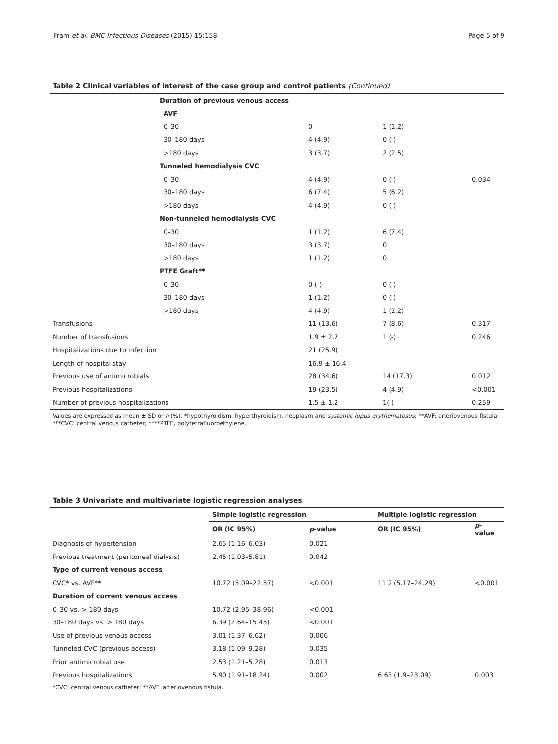Fram et al. BMC Infectious Diseases (2015) 15:158 Page 5 of 9
Table 2 Clinical variables of interest of the case group and control patients (Continued)
| | Duration of previous venous access | | | |
| | AVF | | | |
| | 0–30 | 0 | 1 (1.2) | |
| | 30–180 days | 4 (4.9) | 0 (-) | |
| | >180 days | 3 (3.7) | 2 (2.5) | |
| | Tunneled hemodialysis CVC | | | |
| | 0–30 | 4 (4.9) | 0 (-) | 0.034 |
| | 30–180 days | 6 (7.4) | 5 (6.2) | |
| | >180 days | 4 (4.9) | 0 (-) | |
| | Non-tunneled hemodialysis CVC | | | |
| | 0–30 | 1 (1.2) | 6 (7.4) | |
| | 30–180 days | 3 (3.7) | 0 | |
| | >180 days | 1 (1.2) | 0 | |
| | PTFE Graft** | | | |
| | 0–30 | 0 (-) | 0 (-) | |
| | 30–180 days | 1 (1.2) | 0 (-) | |
| | >180 days | 4 (4.9) | 1 (1.2) | |
| Transfusions | | 11 (13.6) | 7 (8.6) | 0.317 |
| Number of transfusions | | 1.9 ± 2.7 | 1 (-) | 0.246 |
| Hospitalizations due to infection | | 21 (25.9) | | |
| Length of hospital stay | | 16.9 ± 16.4 | | |
| Previous use of antimicrobials | | 28 (34.6) | 14 (17.3) | 0.012 |
| Previous hospitalizations | | 19 (23.5) | 4 (4.9) | <0.001 |
| Number of previous hospitalizations | | 1.5 ± 1.2 | 1(-) | 0.259 |
Values are expressed as mean ± SD or n (%). *hypothyroidism, hyperthyroidism, neoplasm and systemic lupus erythematosus; **AVF: arteriovenous fistula; ***CVC: central venous catheter; ****PTFE, polytetrafluoroethylene.
Table 3 Univariate and multivariate logistic regression analyses
| | Simple logistic regression | | Multiple logistic regression | |
| --- | --- | --- | --- | --- |
| | OR (IC 95%) | p -value | OR (IC 95%) | p -value |
| Diagnosis of hypertension | 2.65 (1.16–6.03) | 0.021 | | |
| Previous treatment (peritoneal dialysis) | 2.45 (1.03–5.81) | 0.042 | | |
| Type of current venous access | | | | |
| CVC* vs. AVF** | 10.72 (5.09–22.57) | <0.001 | 11.2 (5.17–24.29) | <0.001 |
| Duration of current venous access | | | | |
| 0–30 vs. > 180 days | 10.72 (2.95–38.96) | <0.001 | | |
| 30–180 days vs. > 180 days | 6.39 (2.64–15.45) | <0.001 | | |
| Use of previous venous access | 3.01 (1.37–6.62) | 0.006 | | |
| Tunneled CVC (previous access) | 3.18 (1.09–9.28) | 0.035 | | |
| Prior antimicrobial use | 2.53 (1.21–5.28) | 0.013 | | |
| Previous hospitalizations | 5.90 (1.91–18.24) | 0.002 | 6.63 (1.9–23.09) | 0.003 |
*CVC: central venous catheter; **AVF: arteriovenous fistula.